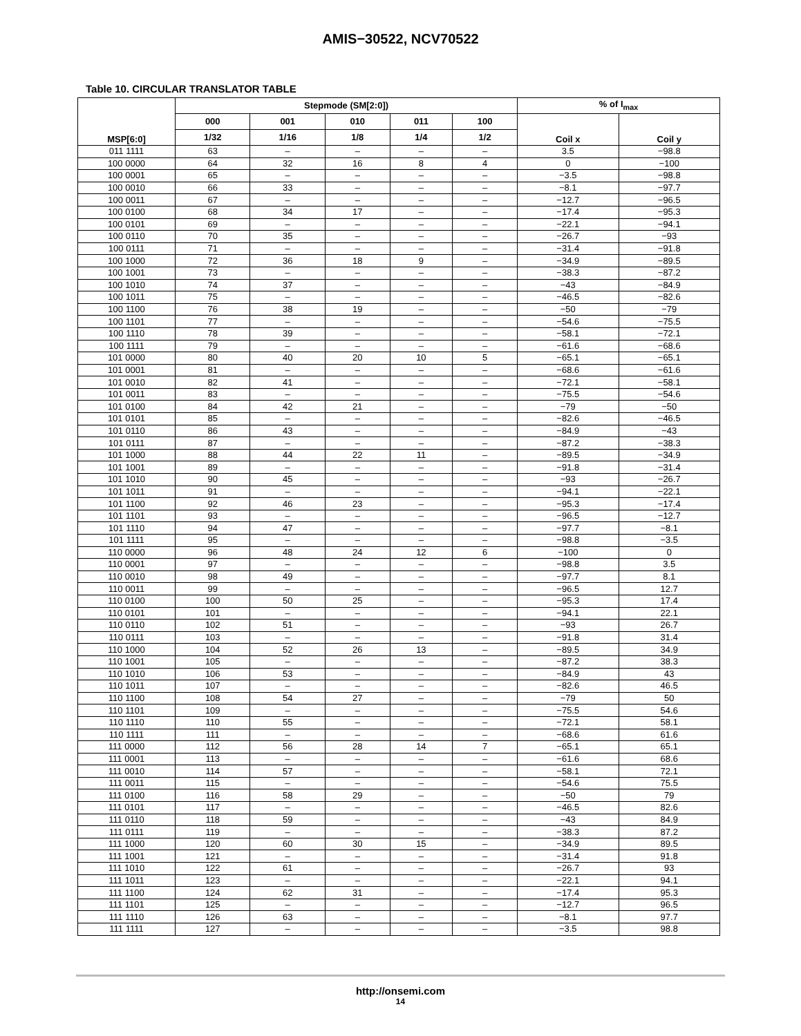AMIS−30522, NCV70522
Table 10. CIRCULAR TRANSLATOR TABLE
| MSP[6:0] | Stepmode (SM[2:0]) | | | | | % of I<sub>max</sub> | |
| --- | --- | --- | --- | --- | --- | --- | --- |
| | 000 | 001 | 010 | 011 | 100 | Coil x | Coil y |
| | 1/32 | 1/16 | 1/8 | 1/4 | 1/2 | | |
| 011 1111 | 63 | – | – | – | – | 3.5 | −98.8 |
| 100 0000 | 64 | 32 | 16 | 8 | 4 | 0 | −100 |
| 100 0001 | 65 | – | – | – | – | −3.5 | −98.8 |
| 100 0010 | 66 | 33 | – | – | – | −8.1 | −97.7 |
| 100 0011 | 67 | – | – | – | – | −12.7 | −96.5 |
| 100 0100 | 68 | 34 | 17 | – | – | −17.4 | −95.3 |
| 100 0101 | 69 | – | – | – | – | −22.1 | −94.1 |
| 100 0110 | 70 | 35 | – | – | – | −26.7 | −93 |
| 100 0111 | 71 | – | – | – | – | −31.4 | −91.8 |
| 100 1000 | 72 | 36 | 18 | 9 | – | −34.9 | −89.5 |
| 100 1001 | 73 | – | – | – | – | −38.3 | −87.2 |
| 100 1010 | 74 | 37 | – | – | – | −43 | −84.9 |
| 100 1011 | 75 | – | – | – | – | −46.5 | −82.6 |
| 100 1100 | 76 | 38 | 19 | – | – | −50 | −79 |
| 100 1101 | 77 | – | – | – | – | −54.6 | −75.5 |
| 100 1110 | 78 | 39 | – | – | – | −58.1 | −72.1 |
| 100 1111 | 79 | – | – | – | – | −61.6 | −68.6 |
| 101 0000 | 80 | 40 | 20 | 10 | 5 | −65.1 | −65.1 |
| 101 0001 | 81 | – | – | – | – | −68.6 | −61.6 |
| 101 0010 | 82 | 41 | – | – | – | −72.1 | −58.1 |
| 101 0011 | 83 | – | – | – | – | −75.5 | −54.6 |
| 101 0100 | 84 | 42 | 21 | – | – | −79 | −50 |
| 101 0101 | 85 | – | – | – | – | −82.6 | −46.5 |
| 101 0110 | 86 | 43 | – | – | – | −84.9 | −43 |
| 101 0111 | 87 | – | – | – | – | −87.2 | −38.3 |
| 101 1000 | 88 | 44 | 22 | 11 | – | −89.5 | −34.9 |
| 101 1001 | 89 | – | – | – | – | −91.8 | −31.4 |
| 101 1010 | 90 | 45 | – | – | – | −93 | −26.7 |
| 101 1011 | 91 | – | – | – | – | −94.1 | −22.1 |
| 101 1100 | 92 | 46 | 23 | – | – | −95.3 | −17.4 |
| 101 1101 | 93 | – | – | – | – | −96.5 | −12.7 |
| 101 1110 | 94 | 47 | – | – | – | −97.7 | −8.1 |
| 101 1111 | 95 | – | – | – | – | −98.8 | −3.5 |
| 110 0000 | 96 | 48 | 24 | 12 | 6 | −100 | 0 |
| 110 0001 | 97 | – | – | – | – | −98.8 | 3.5 |
| 110 0010 | 98 | 49 | – | – | – | −97.7 | 8.1 |
| 110 0011 | 99 | – | – | – | – | −96.5 | 12.7 |
| 110 0100 | 100 | 50 | 25 | – | – | −95.3 | 17.4 |
| 110 0101 | 101 | – | – | – | – | −94.1 | 22.1 |
| 110 0110 | 102 | 51 | – | – | – | −93 | 26.7 |
| 110 0111 | 103 | – | – | – | – | −91.8 | 31.4 |
| 110 1000 | 104 | 52 | 26 | 13 | – | −89.5 | 34.9 |
| 110 1001 | 105 | – | – | – | – | −87.2 | 38.3 |
| 110 1010 | 106 | 53 | – | – | – | −84.9 | 43 |
| 110 1011 | 107 | – | – | – | – | −82.6 | 46.5 |
| 110 1100 | 108 | 54 | 27 | – | – | −79 | 50 |
| 110 1101 | 109 | – | – | – | – | −75.5 | 54.6 |
| 110 1110 | 110 | 55 | – | – | – | −72.1 | 58.1 |
| 110 1111 | 111 | – | – | – | – | −68.6 | 61.6 |
| 111 0000 | 112 | 56 | 28 | 14 | 7 | −65.1 | 65.1 |
| 111 0001 | 113 | – | – | – | – | −61.6 | 68.6 |
| 111 0010 | 114 | 57 | – | – | – | −58.1 | 72.1 |
| 111 0011 | 115 | – | – | – | – | −54.6 | 75.5 |
| 111 0100 | 116 | 58 | 29 | – | – | −50 | 79 |
| 111 0101 | 117 | – | – | – | – | −46.5 | 82.6 |
| 111 0110 | 118 | 59 | – | – | – | −43 | 84.9 |
| 111 0111 | 119 | – | – | – | – | −38.3 | 87.2 |
| 111 1000 | 120 | 60 | 30 | 15 | – | −34.9 | 89.5 |
| 111 1001 | 121 | – | – | – | – | −31.4 | 91.8 |
| 111 1010 | 122 | 61 | – | – | – | −26.7 | 93 |
| 111 1011 | 123 | – | – | – | – | −22.1 | 94.1 |
| 111 1100 | 124 | 62 | 31 | – | – | −17.4 | 95.3 |
| 111 1101 | 125 | – | – | – | – | −12.7 | 96.5 |
| 111 1110 | 126 | 63 | – | – | – | −8.1 | 97.7 |
| 111 1111 | 127 | – | – | – | – | −3.5 | 98.8 |
http://onsemi.com
14